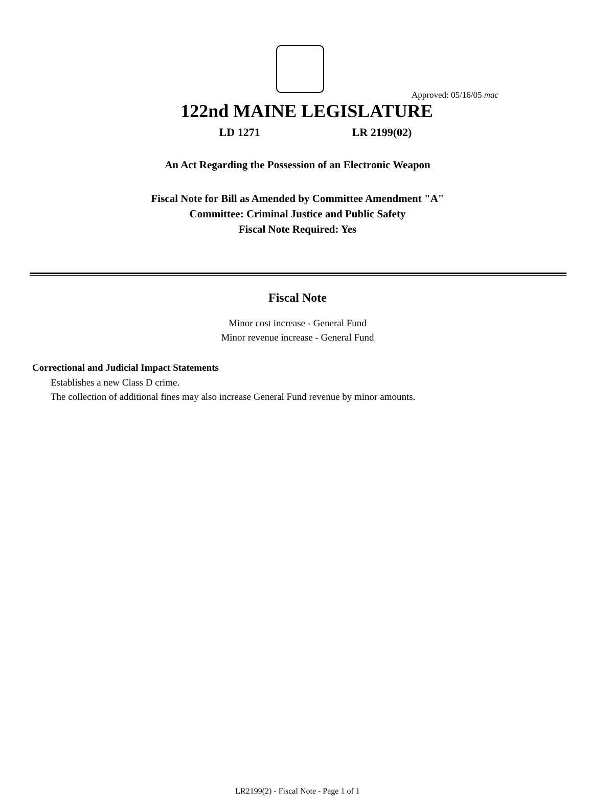Approved: 05/16/05 mac
122nd MAINE LEGISLATURE
LD 1271 LR 2199(02)
An Act Regarding the Possession of an Electronic Weapon
Fiscal Note for Bill as Amended by Committee Amendment "A"
Committee: Criminal Justice and Public Safety
Fiscal Note Required: Yes
Fiscal Note
Minor cost increase - General Fund
Minor revenue increase - General Fund
Correctional and Judicial Impact Statements
Establishes a new Class D crime.
The collection of additional fines may also increase General Fund revenue by minor amounts.
LR2199(2) - Fiscal Note - Page 1 of 1